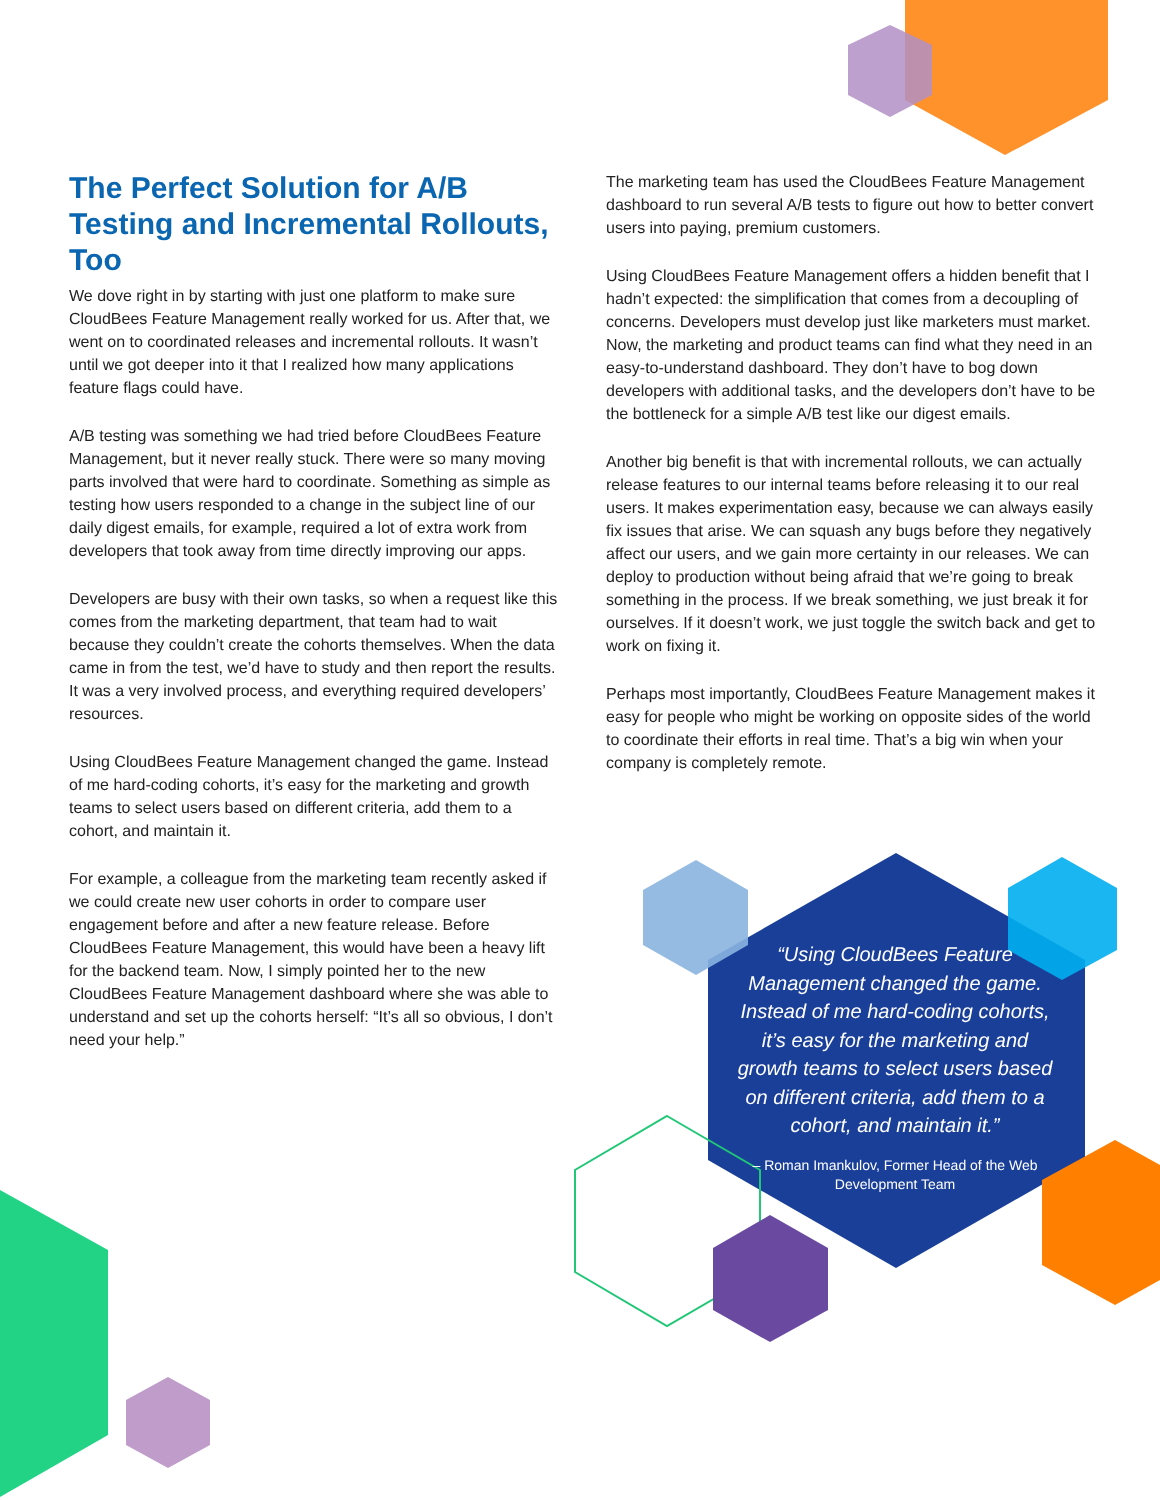The Perfect Solution for A/B Testing and Incremental Rollouts, Too
We dove right in by starting with just one platform to make sure CloudBees Feature Management really worked for us. After that, we went on to coordinated releases and incremental rollouts. It wasn’t until we got deeper into it that I realized how many applications feature flags could have.
A/B testing was something we had tried before CloudBees Feature Management, but it never really stuck. There were so many moving parts involved that were hard to coordinate. Something as simple as testing how users responded to a change in the subject line of our daily digest emails, for example, required a lot of extra work from developers that took away from time directly improving our apps.
Developers are busy with their own tasks, so when a request like this comes from the marketing department, that team had to wait because they couldn’t create the cohorts themselves. When the data came in from the test, we’d have to study and then report the results. It was a very involved process, and everything required developers’ resources.
Using CloudBees Feature Management changed the game. Instead of me hard-coding cohorts, it’s easy for the marketing and growth teams to select users based on different criteria, add them to a cohort, and maintain it.
For example, a colleague from the marketing team recently asked if we could create new user cohorts in order to compare user engagement before and after a new feature release. Before CloudBees Feature Management, this would have been a heavy lift for the backend team. Now, I simply pointed her to the new CloudBees Feature Management dashboard where she was able to understand and set up the cohorts herself: “It’s all so obvious, I don’t need your help.”
The marketing team has used the CloudBees Feature Management dashboard to run several A/B tests to figure out how to better convert users into paying, premium customers.
Using CloudBees Feature Management offers a hidden benefit that I hadn’t expected: the simplification that comes from a decoupling of concerns. Developers must develop just like marketers must market. Now, the marketing and product teams can find what they need in an easy-to-understand dashboard. They don’t have to bog down developers with additional tasks, and the developers don’t have to be the bottleneck for a simple A/B test like our digest emails.
Another big benefit is that with incremental rollouts, we can actually release features to our internal teams before releasing it to our real users. It makes experimentation easy, because we can always easily fix issues that arise. We can squash any bugs before they negatively affect our users, and we gain more certainty in our releases. We can deploy to production without being afraid that we’re going to break something in the process. If we break something, we just break it for ourselves. If it doesn’t work, we just toggle the switch back and get to work on fixing it.
Perhaps most importantly, CloudBees Feature Management makes it easy for people who might be working on opposite sides of the world to coordinate their efforts in real time. That’s a big win when your company is completely remote.
“Using CloudBees Feature Management changed the game. Instead of me hard-coding cohorts, it’s easy for the marketing and growth teams to select users based on different criteria, add them to a cohort, and maintain it.”
– Roman Imankulov, Former Head of the Web Development Team